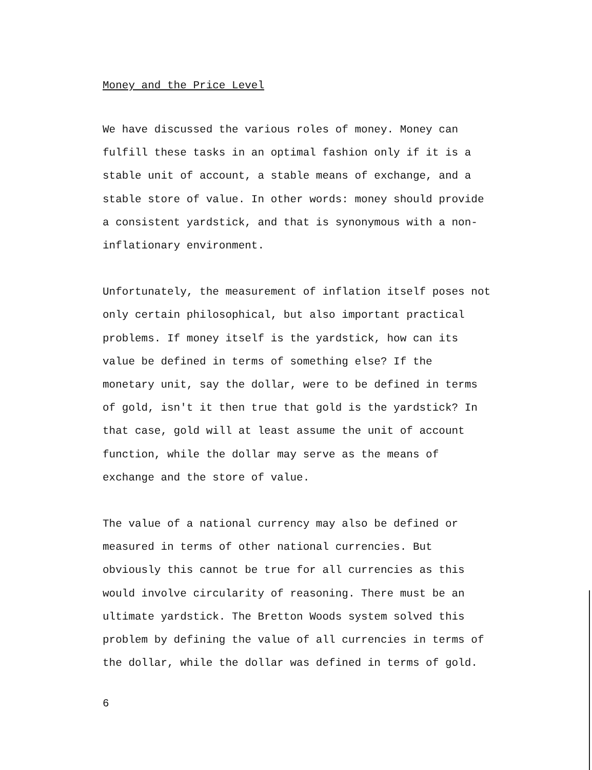Money and the Price Level
We have discussed the various roles of money. Money can
fulfill these tasks in an optimal fashion only if it is a
stable unit of account, a stable means of exchange, and a
stable store of value. In other words: money should provide
a consistent yardstick, and that is synonymous with a non-
inflationary environment.
Unfortunately, the measurement of inflation itself poses not
only certain philosophical, but also important practical
problems. If money itself is the yardstick, how can its
value be defined in terms of something else? If the
monetary unit, say the dollar, were to be defined in terms
of gold, isn't it then true that gold is the yardstick? In
that case, gold will at least assume the unit of account
function, while the dollar may serve as the means of
exchange and the store of value.
The value of a national currency may also be defined or
measured in terms of other national currencies. But
obviously this cannot be true for all currencies as this
would involve circularity of reasoning. There must be an
ultimate yardstick. The Bretton Woods system solved this
problem by defining the value of all currencies in terms of
the dollar, while the dollar was defined in terms of gold.
6